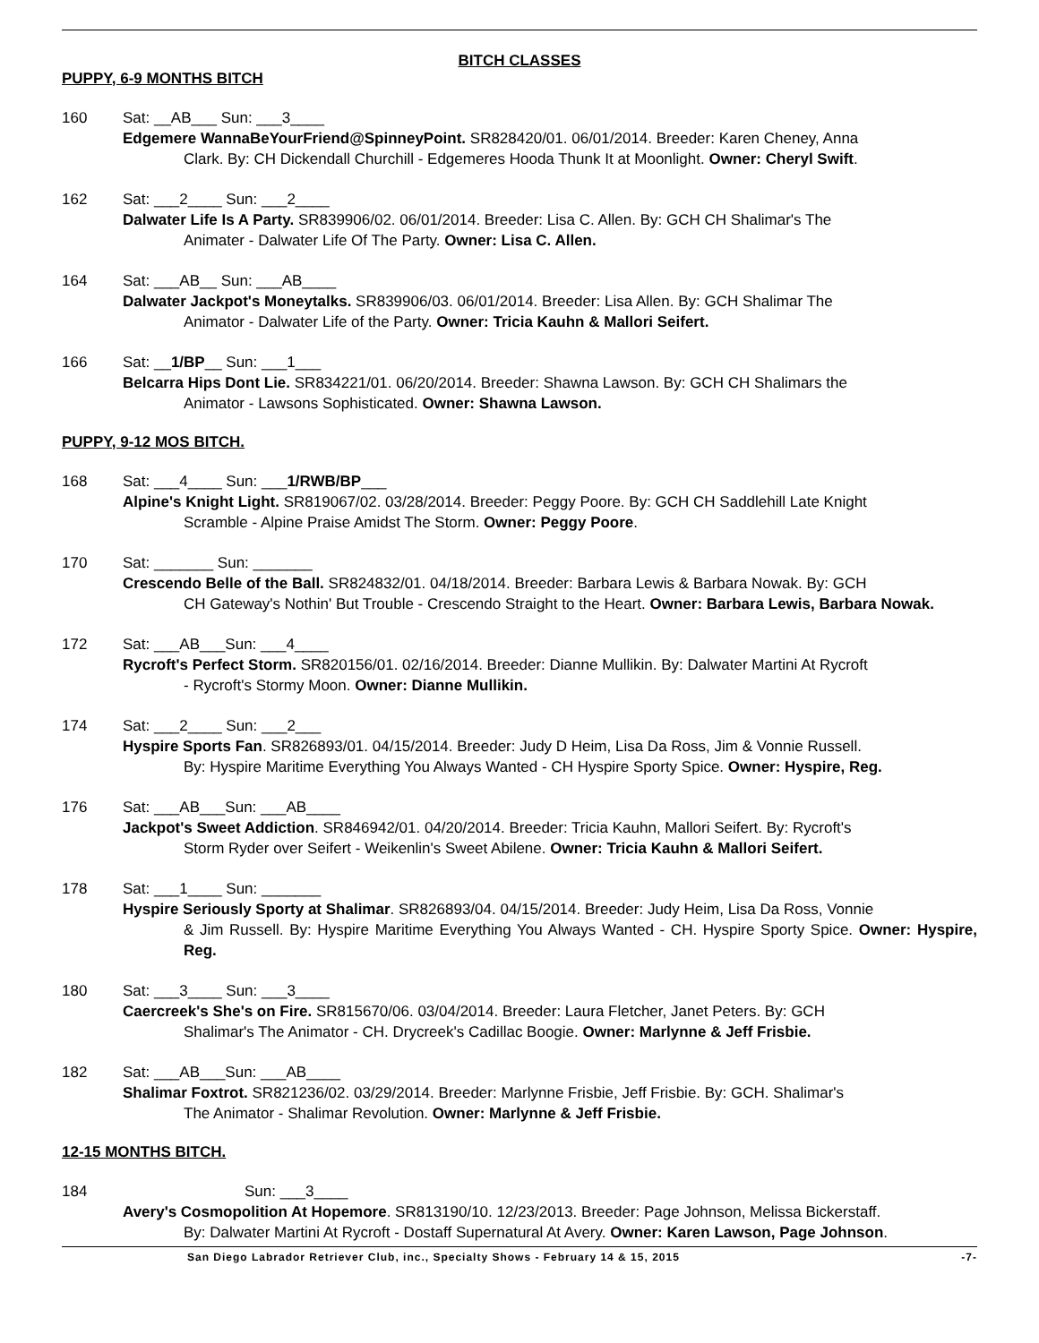BITCH CLASSES
PUPPY, 6-9 MONTHS BITCH
160 Sat: __AB___ Sun: ___3____
Edgemere WannaBeYourFriend@SpinneyPoint. SR828420/01. 06/01/2014. Breeder: Karen Cheney, Anna
Clark. By: CH Dickendall Churchill - Edgemeres Hooda Thunk It at Moonlight. Owner: Cheryl Swift.
162 Sat: ___2____ Sun: ___2____
Dalwater Life Is A Party. SR839906/02. 06/01/2014. Breeder: Lisa C. Allen. By: GCH CH Shalimar's The
Animater - Dalwater Life Of The Party. Owner: Lisa C. Allen.
164 Sat: ___AB__ Sun: ___AB____
Dalwater Jackpot's Moneytalks. SR839906/03. 06/01/2014. Breeder: Lisa Allen. By: GCH Shalimar The
Animator - Dalwater Life of the Party. Owner: Tricia Kauhn & Mallori Seifert.
166 Sat: __1/BP__ Sun: ___1___
Belcarra Hips Dont Lie. SR834221/01. 06/20/2014. Breeder: Shawna Lawson. By: GCH CH Shalimars the
Animator - Lawsons Sophisticated. Owner: Shawna Lawson.
PUPPY, 9-12 MOS BITCH.
168 Sat: ___4____ Sun: ___1/RWB/BP___
Alpine's Knight Light. SR819067/02. 03/28/2014. Breeder: Peggy Poore. By: GCH CH Saddlehill Late Knight
Scramble - Alpine Praise Amidst The Storm. Owner: Peggy Poore.
170 Sat: _______ Sun: _______
Crescendo Belle of the Ball. SR824832/01. 04/18/2014. Breeder: Barbara Lewis & Barbara Nowak. By: GCH
CH Gateway's Nothin' But Trouble - Crescendo Straight to the Heart. Owner: Barbara Lewis, Barbara Nowak.
172 Sat: ___AB___Sun: ___4____
Rycroft's Perfect Storm. SR820156/01. 02/16/2014. Breeder: Dianne Mullikin. By: Dalwater Martini At Rycroft
- Rycroft's Stormy Moon. Owner: Dianne Mullikin.
174 Sat: ___2____ Sun: ___2___
Hyspire Sports Fan. SR826893/01. 04/15/2014. Breeder: Judy D Heim, Lisa Da Ross, Jim & Vonnie Russell.
By: Hyspire Maritime Everything You Always Wanted - CH Hyspire Sporty Spice. Owner: Hyspire, Reg.
176 Sat: ___AB___Sun: ___AB____
Jackpot's Sweet Addiction. SR846942/01. 04/20/2014. Breeder: Tricia Kauhn, Mallori Seifert. By: Rycroft's
Storm Ryder over Seifert - Weikenlin's Sweet Abilene. Owner: Tricia Kauhn & Mallori Seifert.
178 Sat: ___1____ Sun: _______
Hyspire Seriously Sporty at Shalimar. SR826893/04. 04/15/2014. Breeder: Judy Heim, Lisa Da Ross, Vonnie
& Jim Russell. By: Hyspire Maritime Everything You Always Wanted - CH. Hyspire Sporty Spice. Owner: Hyspire, Reg.
180 Sat: ___3____ Sun: ___3____
Caercreek's She's on Fire. SR815670/06. 03/04/2014. Breeder: Laura Fletcher, Janet Peters. By: GCH
Shalimar's The Animator - CH. Drycreek's Cadillac Boogie. Owner: Marlynne & Jeff Frisbie.
182 Sat: ___AB___Sun: ___AB____
Shalimar Foxtrot. SR821236/02. 03/29/2014. Breeder: Marlynne Frisbie, Jeff Frisbie. By: GCH. Shalimar's
The Animator - Shalimar Revolution. Owner: Marlynne & Jeff Frisbie.
12-15 MONTHS BITCH.
184 Sun: ___3____
Avery's Cosmopolition At Hopemore. SR813190/10. 12/23/2013. Breeder: Page Johnson, Melissa Bickerstaff.
By: Dalwater Martini At Rycroft - Dostaff Supernatural At Avery. Owner: Karen Lawson, Page Johnson.
San Diego Labrador Retriever Club, inc., Specialty Shows - February 14 & 15, 2015 -7-